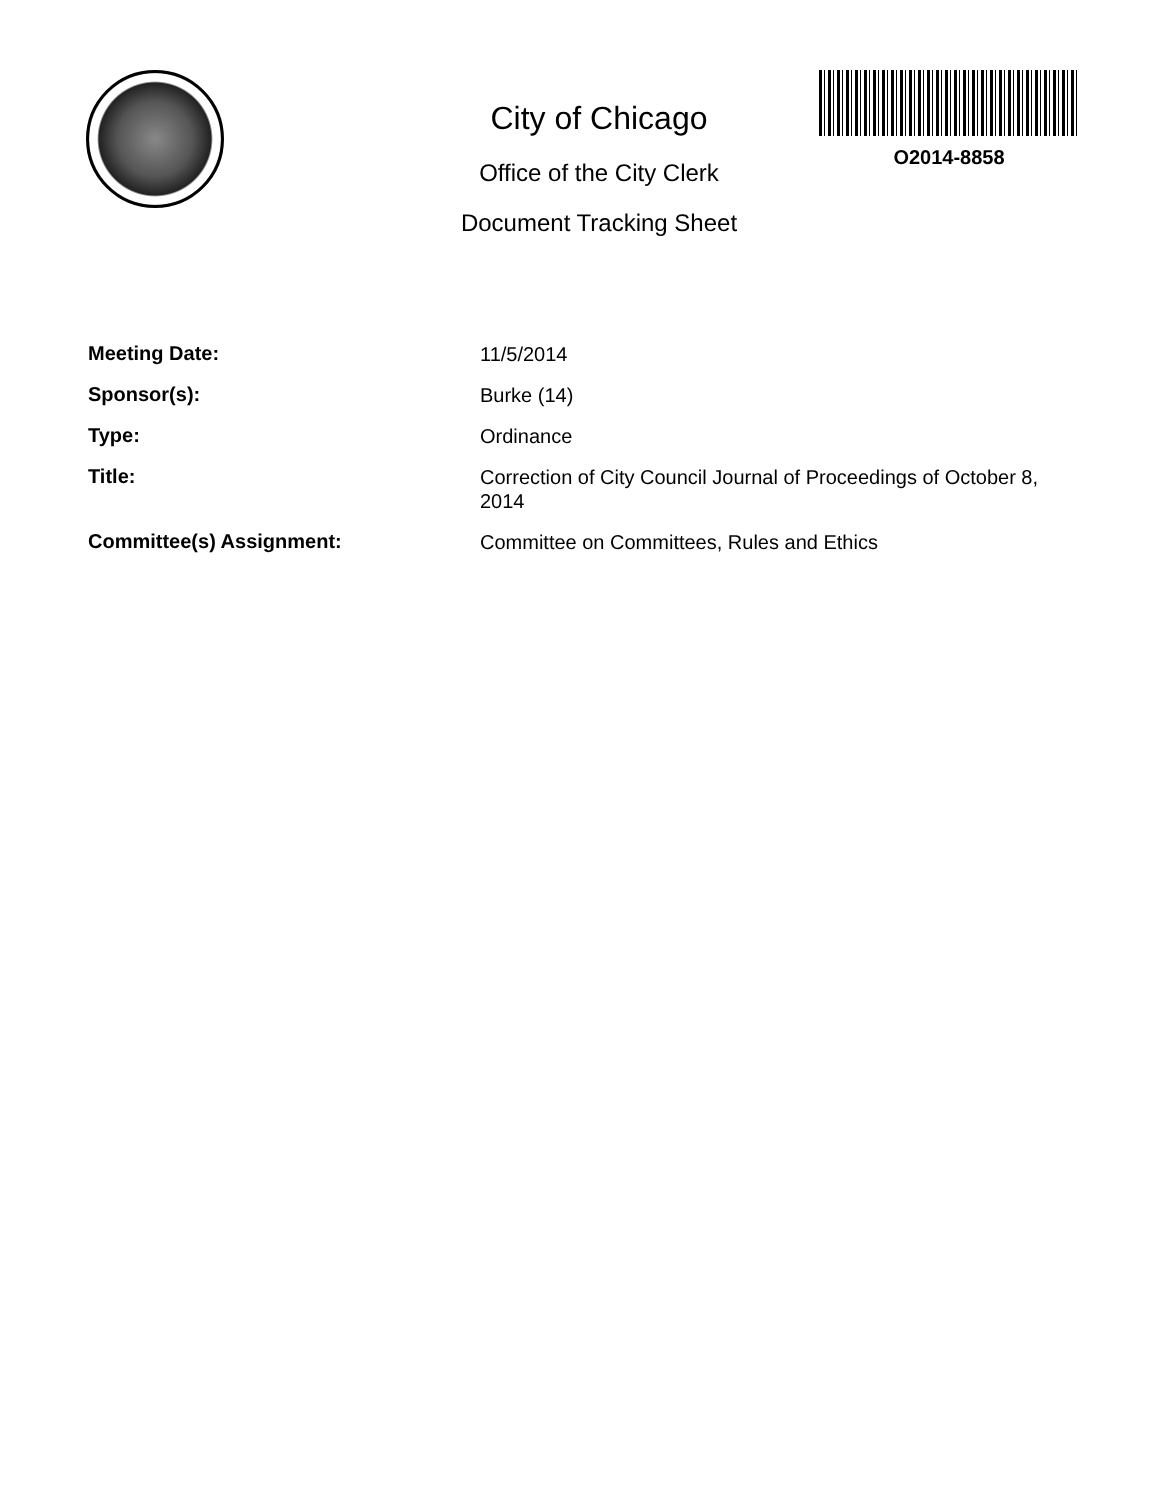City of Chicago
Office of the City Clerk
Document Tracking Sheet
O2014-8858
Meeting Date:
11/5/2014
Sponsor(s):
Burke (14)
Type:
Ordinance
Title:
Correction of City Council Journal of Proceedings of October 8, 2014
Committee(s) Assignment:
Committee on Committees, Rules and Ethics